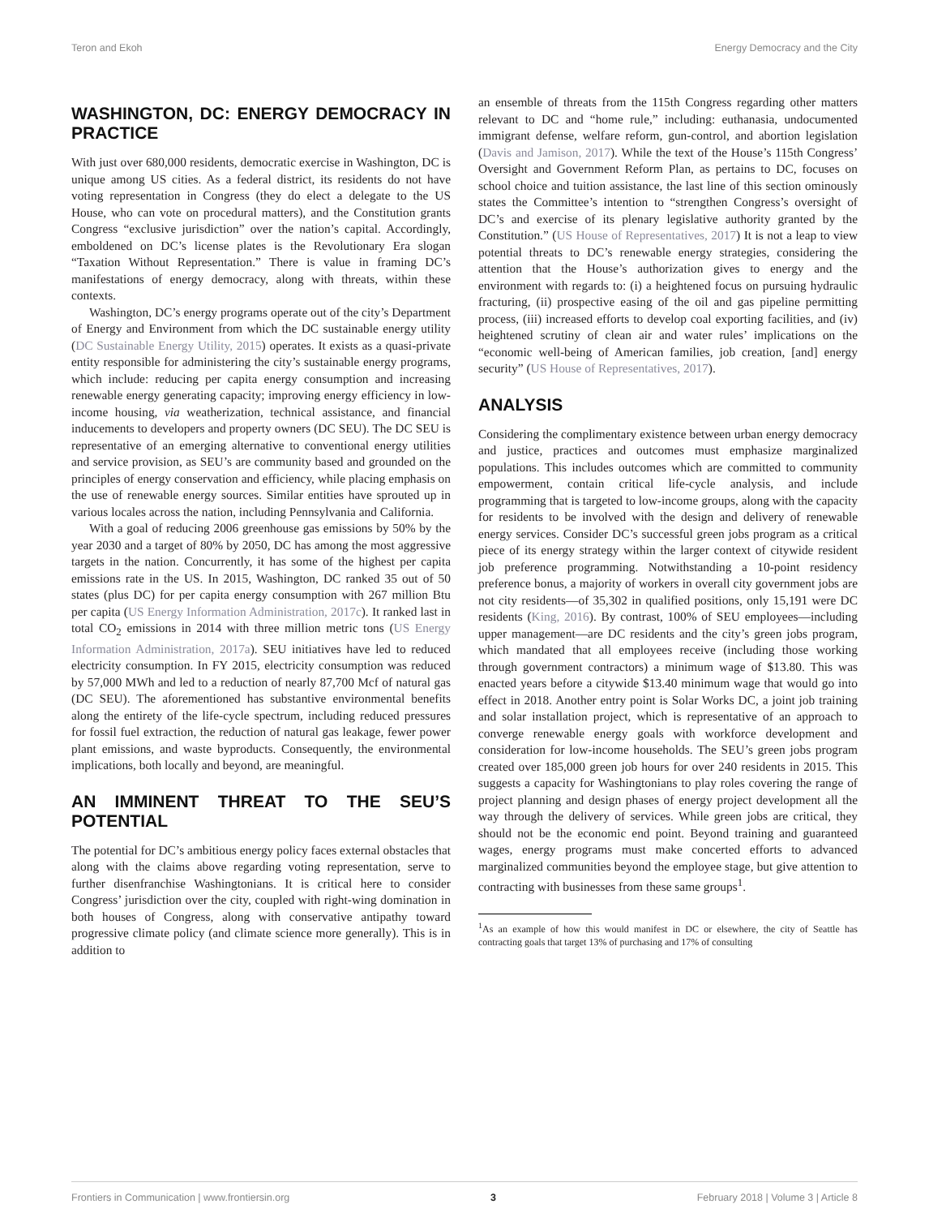Teron and Ekoh Energy Democracy and the City
WASHINGTON, DC: ENERGY DEMOCRACY IN PRACTICE
With just over 680,000 residents, democratic exercise in Washington, DC is unique among US cities. As a federal district, its residents do not have voting representation in Congress (they do elect a delegate to the US House, who can vote on procedural matters), and the Constitution grants Congress “exclusive jurisdiction” over the nation’s capital. Accordingly, emboldened on DC’s license plates is the Revolutionary Era slogan “Taxation Without Representation.” There is value in framing DC’s manifestations of energy democracy, along with threats, within these contexts.
Washington, DC’s energy programs operate out of the city’s Department of Energy and Environment from which the DC sustainable energy utility (DC Sustainable Energy Utility, 2015) operates. It exists as a quasi-private entity responsible for administering the city’s sustainable energy programs, which include: reducing per capita energy consumption and increasing renewable energy generating capacity; improving energy efficiency in low-income housing, via weatherization, technical assistance, and financial inducements to developers and property owners (DC SEU). The DC SEU is representative of an emerging alternative to conventional energy utilities and service provision, as SEU’s are community based and grounded on the principles of energy conservation and efficiency, while placing emphasis on the use of renewable energy sources. Similar entities have sprouted up in various locales across the nation, including Pennsylvania and California.
With a goal of reducing 2006 greenhouse gas emissions by 50% by the year 2030 and a target of 80% by 2050, DC has among the most aggressive targets in the nation. Concurrently, it has some of the highest per capita emissions rate in the US. In 2015, Washington, DC ranked 35 out of 50 states (plus DC) for per capita energy consumption with 267 million Btu per capita (US Energy Information Administration, 2017c). It ranked last in total CO<sub>2</sub> emissions in 2014 with three million metric tons (US Energy Information Administration, 2017a). SEU initiatives have led to reduced electricity consumption. In FY 2015, electricity consumption was reduced by 57,000 MWh and led to a reduction of nearly 87,700 Mcf of natural gas (DC SEU). The aforementioned has substantive environmental benefits along the entirety of the life-cycle spectrum, including reduced pressures for fossil fuel extraction, the reduction of natural gas leakage, fewer power plant emissions, and waste byproducts. Consequently, the environmental implications, both locally and beyond, are meaningful.
AN IMMINENT THREAT TO THE SEU’S POTENTIAL
The potential for DC’s ambitious energy policy faces external obstacles that along with the claims above regarding voting representation, serve to further disenfranchise Washingtonians. It is critical here to consider Congress’ jurisdiction over the city, coupled with right-wing domination in both houses of Congress, along with conservative antipathy toward progressive climate policy (and climate science more generally). This is in addition to
an ensemble of threats from the 115th Congress regarding other matters relevant to DC and “home rule,” including: euthanasia, undocumented immigrant defense, welfare reform, gun-control, and abortion legislation (Davis and Jamison, 2017). While the text of the House’s 115th Congress’ Oversight and Government Reform Plan, as pertains to DC, focuses on school choice and tuition assistance, the last line of this section ominously states the Committee’s intention to “strengthen Congress’s oversight of DC’s and exercise of its plenary legislative authority granted by the Constitution.” (US House of Representatives, 2017) It is not a leap to view potential threats to DC’s renewable energy strategies, considering the attention that the House’s authorization gives to energy and the environment with regards to: (i) a heightened focus on pursuing hydraulic fracturing, (ii) prospective easing of the oil and gas pipeline permitting process, (iii) increased efforts to develop coal exporting facilities, and (iv) heightened scrutiny of clean air and water rules’ implications on the “economic well-being of American families, job creation, [and] energy security” (US House of Representatives, 2017).
ANALYSIS
Considering the complimentary existence between urban energy democracy and justice, practices and outcomes must emphasize marginalized populations. This includes outcomes which are committed to community empowerment, contain critical life-cycle analysis, and include programming that is targeted to low-income groups, along with the capacity for residents to be involved with the design and delivery of renewable energy services. Consider DC’s successful green jobs program as a critical piece of its energy strategy within the larger context of citywide resident job preference programming. Notwithstanding a 10-point residency preference bonus, a majority of workers in overall city government jobs are not city residents—of 35,302 in qualified positions, only 15,191 were DC residents (King, 2016). By contrast, 100% of SEU employees—including upper management—are DC residents and the city’s green jobs program, which mandated that all employees receive (including those working through government contractors) a minimum wage of $13.80. This was enacted years before a citywide $13.40 minimum wage that would go into effect in 2018. Another entry point is Solar Works DC, a joint job training and solar installation project, which is representative of an approach to converge renewable energy goals with workforce development and consideration for low-income households. The SEU’s green jobs program created over 185,000 green job hours for over 240 residents in 2015. This suggests a capacity for Washingtonians to play roles covering the range of project planning and design phases of energy project development all the way through the delivery of services. While green jobs are critical, they should not be the economic end point. Beyond training and guaranteed wages, energy programs must make concerted efforts to advanced marginalized communities beyond the employee stage, but give attention to contracting with businesses from these same groups<sup>1</sup>.
<sup>1</sup> As an example of how this would manifest in DC or elsewhere, the city of Seattle has contracting goals that target 13% of purchasing and 17% of consulting
Frontiers in Communication | www.frontiersin.org 3 February 2018 | Volume 3 | Article 8